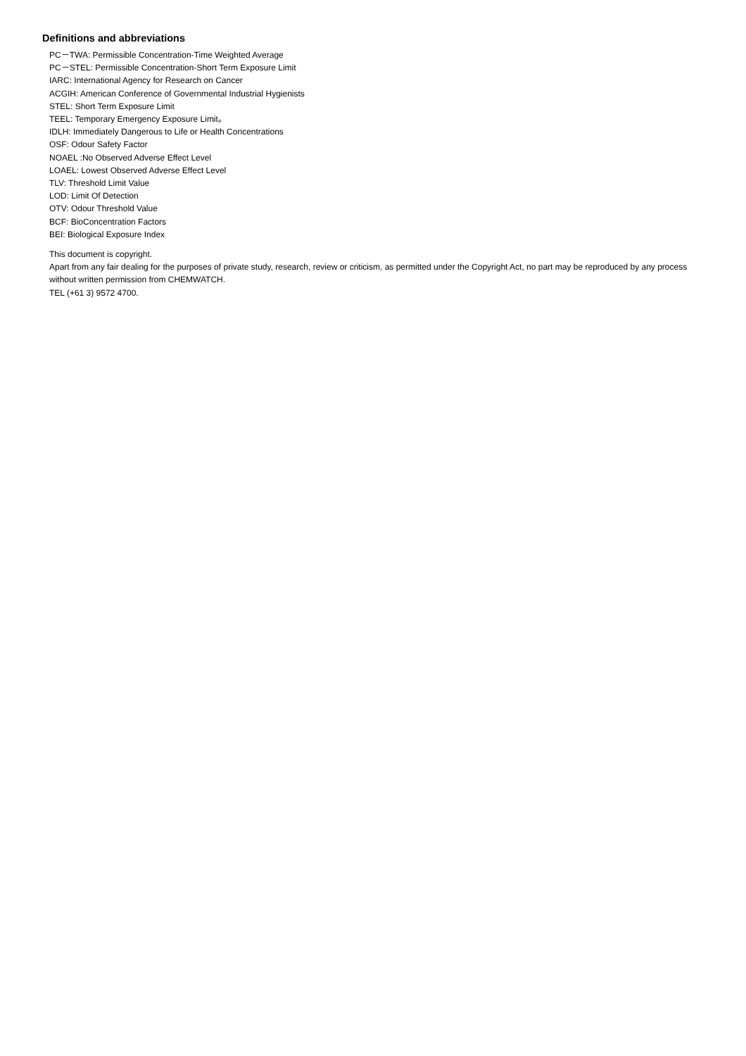Definitions and abbreviations
PC－TWA: Permissible Concentration-Time Weighted Average
PC－STEL: Permissible Concentration-Short Term Exposure Limit
IARC: International Agency for Research on Cancer
ACGIH: American Conference of Governmental Industrial Hygienists
STEL: Short Term Exposure Limit
TEEL: Temporary Emergency Exposure Limit。
IDLH: Immediately Dangerous to Life or Health Concentrations
OSF: Odour Safety Factor
NOAEL :No Observed Adverse Effect Level
LOAEL: Lowest Observed Adverse Effect Level
TLV: Threshold Limit Value
LOD: Limit Of Detection
OTV: Odour Threshold Value
BCF: BioConcentration Factors
BEI: Biological Exposure Index
This document is copyright.
Apart from any fair dealing for the purposes of private study, research, review or criticism, as permitted under the Copyright Act, no part may be reproduced by any process without written permission from CHEMWATCH.
TEL (+61 3) 9572 4700.